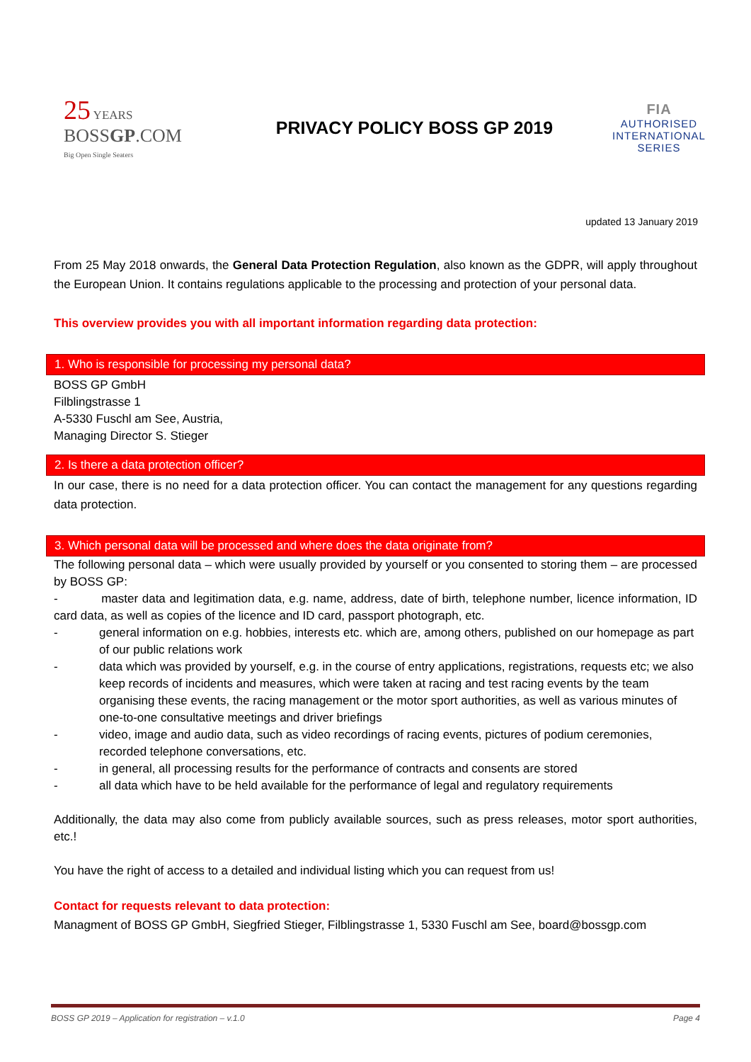25 YEARS
BOSSGP.COM
Big Open Single Seaters
PRIVACY POLICY BOSS GP 2019
FIA
AUTHORISED
INTERNATIONAL
SERIES
updated 13 January 2019
From 25 May 2018 onwards, the General Data Protection Regulation, also known as the GDPR, will apply throughout the European Union. It contains regulations applicable to the processing and protection of your personal data.
This overview provides you with all important information regarding data protection:
1. Who is responsible for processing my personal data?
BOSS GP GmbH
Filblingstrasse 1
A-5330 Fuschl am See, Austria,
Managing Director S. Stieger
2. Is there a data protection officer?
In our case, there is no need for a data protection officer. You can contact the management for any questions regarding data protection.
3. Which personal data will be processed and where does the data originate from?
The following personal data – which were usually provided by yourself or you consented to storing them – are processed by BOSS GP:
- master data and legitimation data, e.g. name, address, date of birth, telephone number, licence information, ID card data, as well as copies of the licence and ID card, passport photograph, etc.
- general information on e.g. hobbies, interests etc. which are, among others, published on our homepage as part of our public relations work
- data which was provided by yourself, e.g. in the course of entry applications, registrations, requests etc; we also keep records of incidents and measures, which were taken at racing and test racing events by the team organising these events, the racing management or the motor sport authorities, as well as various minutes of one-to-one consultative meetings and driver briefings
- video, image and audio data, such as video recordings of racing events, pictures of podium ceremonies, recorded telephone conversations, etc.
- in general, all processing results for the performance of contracts and consents are stored
- all data which have to be held available for the performance of legal and regulatory requirements
Additionally, the data may also come from publicly available sources, such as press releases, motor sport authorities, etc.!
You have the right of access to a detailed and individual listing which you can request from us!
Contact for requests relevant to data protection:
Managment of BOSS GP GmbH, Siegfried Stieger, Filblingstrasse 1, 5330 Fuschl am See, board@bossgp.com
BOSS GP 2019 – Application for registration – v.1.0 Page 4